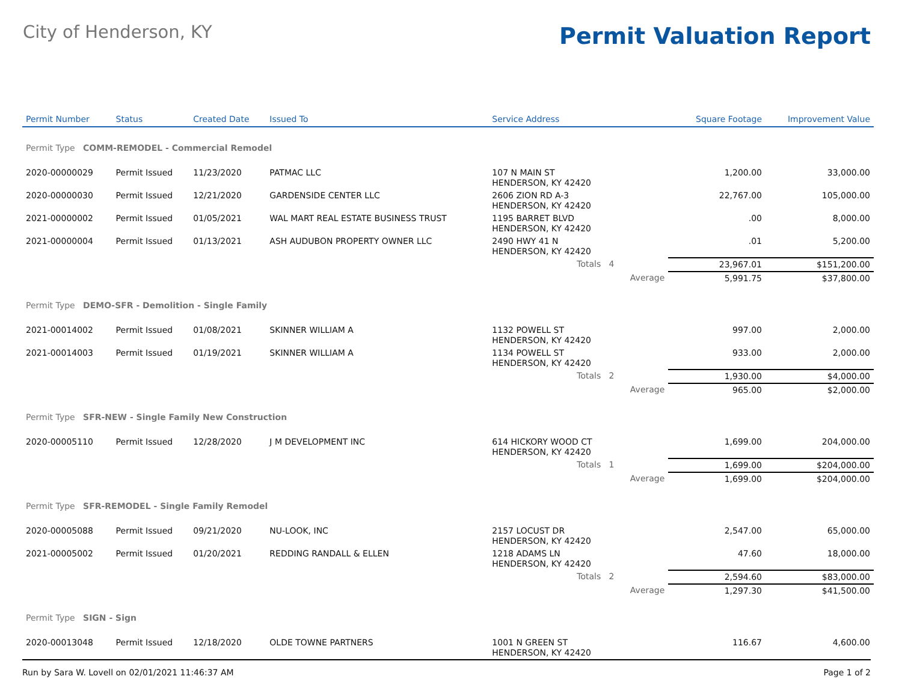City of Henderson, KY
Permit Valuation Report
| Permit Number | Status | Created Date | Issued To | Service Address | | | Square Footage | Improvement Value |
| --- | --- | --- | --- | --- | --- | --- | --- | --- |
| Permit Type COMM-REMODEL - Commercial Remodel | | | | | | | | |
| 2020-00000029 | Permit Issued | 11/23/2020 | PATMAC LLC | 107 N MAIN ST HENDERSON, KY 42420 | | | 1,200.00 | 33,000.00 |
| 2020-00000030 | Permit Issued | 12/21/2020 | GARDENSIDE CENTER LLC | 2606 ZION RD A-3 HENDERSON, KY 42420 | | | 22,767.00 | 105,000.00 |
| 2021-00000002 | Permit Issued | 01/05/2021 | WAL MART REAL ESTATE BUSINESS TRUST | 1195 BARRET BLVD HENDERSON, KY 42420 | | | .00 | 8,000.00 |
| 2021-00000004 | Permit Issued | 01/13/2021 | ASH AUDUBON PROPERTY OWNER LLC | 2490 HWY 41 N HENDERSON, KY 42420 | | | .01 | 5,200.00 |
| | | | | Totals 4 | | | 23,967.01 | $151,200.00 |
| | | | | | Average | | 5,991.75 | $37,800.00 |
| Permit Type DEMO-SFR - Demolition - Single Family | | | | | | | | |
| 2021-00014002 | Permit Issued | 01/08/2021 | SKINNER WILLIAM A | 1132 POWELL ST HENDERSON, KY 42420 | | | 997.00 | 2,000.00 |
| 2021-00014003 | Permit Issued | 01/19/2021 | SKINNER WILLIAM A | 1134 POWELL ST HENDERSON, KY 42420 | | | 933.00 | 2,000.00 |
| | | | | Totals 2 | | | 1,930.00 | $4,000.00 |
| | | | | | Average | | 965.00 | $2,000.00 |
| Permit Type SFR-NEW - Single Family New Construction | | | | | | | | |
| 2020-00005110 | Permit Issued | 12/28/2020 | J M DEVELOPMENT INC | 614 HICKORY WOOD CT HENDERSON, KY 42420 | | | 1,699.00 | 204,000.00 |
| | | | | Totals 1 | | | 1,699.00 | $204,000.00 |
| | | | | | Average | | 1,699.00 | $204,000.00 |
| Permit Type SFR-REMODEL - Single Family Remodel | | | | | | | | |
| 2020-00005088 | Permit Issued | 09/21/2020 | NU-LOOK, INC | 2157 LOCUST DR HENDERSON, KY 42420 | | | 2,547.00 | 65,000.00 |
| 2021-00005002 | Permit Issued | 01/20/2021 | REDDING RANDALL & ELLEN | 1218 ADAMS LN HENDERSON, KY 42420 | | | 47.60 | 18,000.00 |
| | | | | Totals 2 | | | 2,594.60 | $83,000.00 |
| | | | | | Average | | 1,297.30 | $41,500.00 |
| Permit Type SIGN - Sign | | | | | | | | |
| 2020-00013048 | Permit Issued | 12/18/2020 | OLDE TOWNE PARTNERS | 1001 N GREEN ST HENDERSON, KY 42420 | | | 116.67 | 4,600.00 |
Run by Sara W. Lovell on 02/01/2021 11:46:37 AM Page 1 of 2